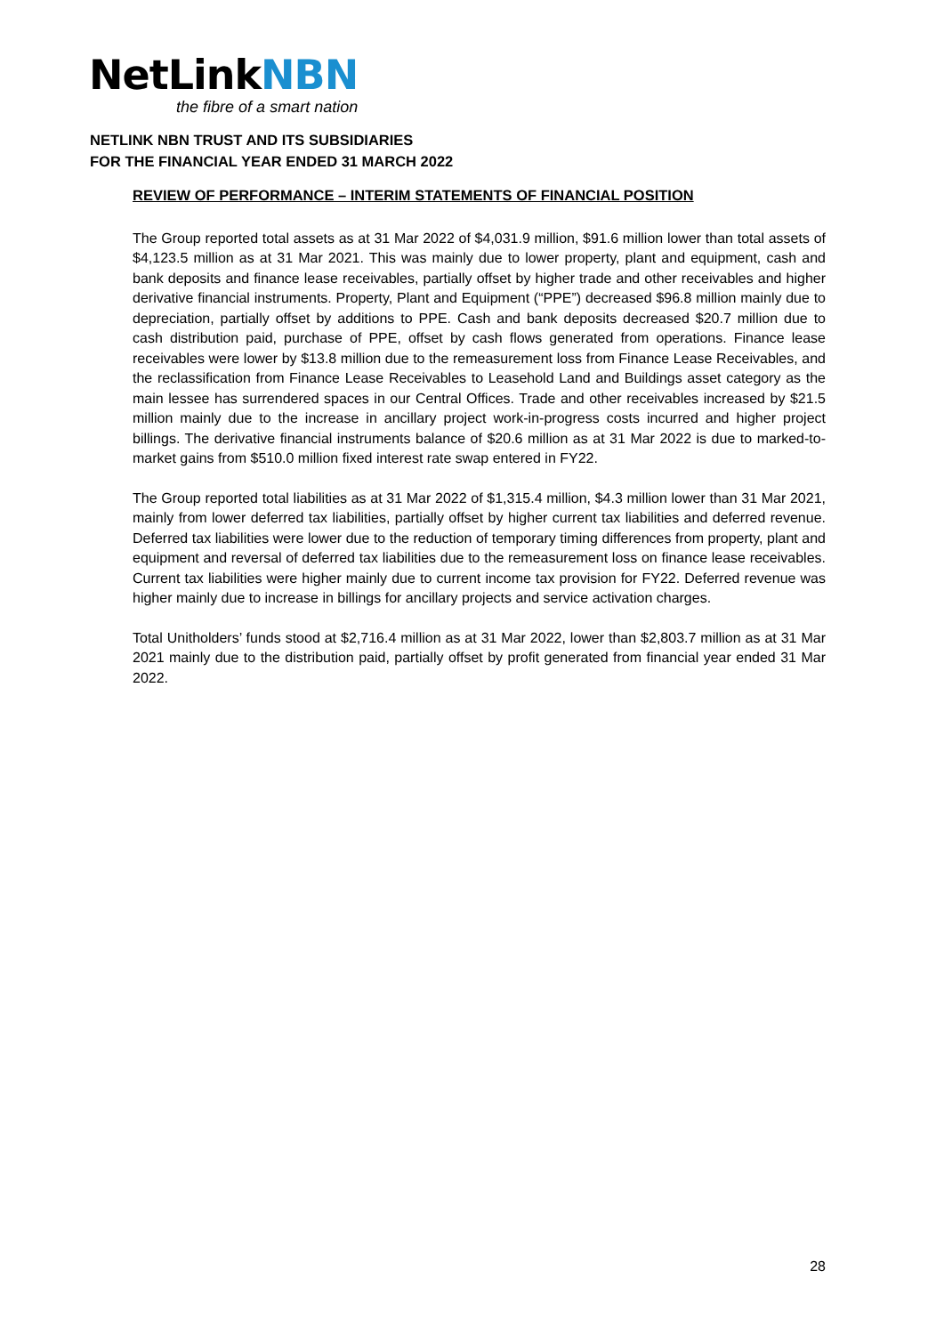NetLinkNBN
the fibre of a smart nation
NETLINK NBN TRUST AND ITS SUBSIDIARIES
FOR THE FINANCIAL YEAR ENDED 31 MARCH 2022
REVIEW OF PERFORMANCE – INTERIM STATEMENTS OF FINANCIAL POSITION
The Group reported total assets as at 31 Mar 2022 of $4,031.9 million, $91.6 million lower than total assets of $4,123.5 million as at 31 Mar 2021. This was mainly due to lower property, plant and equipment, cash and bank deposits and finance lease receivables, partially offset by higher trade and other receivables and higher derivative financial instruments. Property, Plant and Equipment (“PPE”) decreased $96.8 million mainly due to depreciation, partially offset by additions to PPE. Cash and bank deposits decreased $20.7 million due to cash distribution paid, purchase of PPE, offset by cash flows generated from operations. Finance lease receivables were lower by $13.8 million due to the remeasurement loss from Finance Lease Receivables, and the reclassification from Finance Lease Receivables to Leasehold Land and Buildings asset category as the main lessee has surrendered spaces in our Central Offices. Trade and other receivables increased by $21.5 million mainly due to the increase in ancillary project work-in-progress costs incurred and higher project billings. The derivative financial instruments balance of $20.6 million as at 31 Mar 2022 is due to marked-to-market gains from $510.0 million fixed interest rate swap entered in FY22.
The Group reported total liabilities as at 31 Mar 2022 of $1,315.4 million, $4.3 million lower than 31 Mar 2021, mainly from lower deferred tax liabilities, partially offset by higher current tax liabilities and deferred revenue. Deferred tax liabilities were lower due to the reduction of temporary timing differences from property, plant and equipment and reversal of deferred tax liabilities due to the remeasurement loss on finance lease receivables. Current tax liabilities were higher mainly due to current income tax provision for FY22. Deferred revenue was higher mainly due to increase in billings for ancillary projects and service activation charges.
Total Unitholders’ funds stood at $2,716.4 million as at 31 Mar 2022, lower than $2,803.7 million as at 31 Mar 2021 mainly due to the distribution paid, partially offset by profit generated from financial year ended 31 Mar 2022.
28